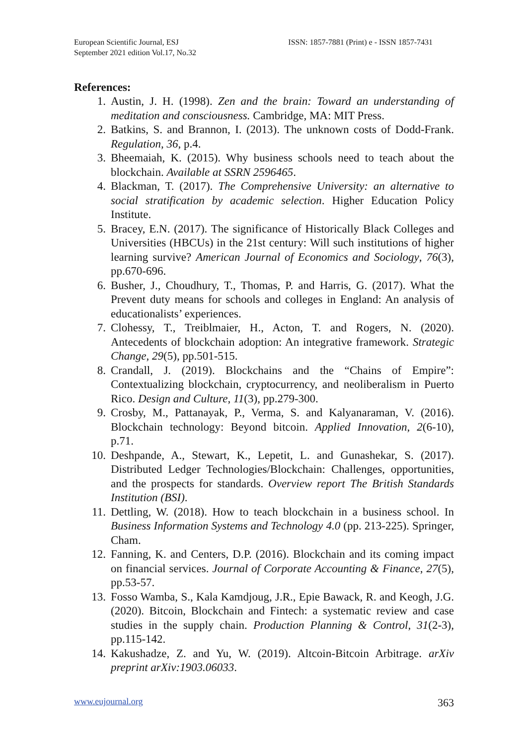European Scientific Journal, ESJ
September 2021 edition Vol.17, No.32
ISSN: 1857-7881 (Print) e - ISSN 1857-7431
References:
1. Austin, J. H. (1998). Zen and the brain: Toward an understanding of meditation and consciousness. Cambridge, MA: MIT Press.
2. Batkins, S. and Brannon, I. (2013). The unknown costs of Dodd-Frank. Regulation, 36, p.4.
3. Bheemaiah, K. (2015). Why business schools need to teach about the blockchain. Available at SSRN 2596465.
4. Blackman, T. (2017). The Comprehensive University: an alternative to social stratification by academic selection. Higher Education Policy Institute.
5. Bracey, E.N. (2017). The significance of Historically Black Colleges and Universities (HBCUs) in the 21st century: Will such institutions of higher learning survive? American Journal of Economics and Sociology, 76(3), pp.670-696.
6. Busher, J., Choudhury, T., Thomas, P. and Harris, G. (2017). What the Prevent duty means for schools and colleges in England: An analysis of educationalists’ experiences.
7. Clohessy, T., Treiblmaier, H., Acton, T. and Rogers, N. (2020). Antecedents of blockchain adoption: An integrative framework. Strategic Change, 29(5), pp.501-515.
8. Crandall, J. (2019). Blockchains and the “Chains of Empire”: Contextualizing blockchain, cryptocurrency, and neoliberalism in Puerto Rico. Design and Culture, 11(3), pp.279-300.
9. Crosby, M., Pattanayak, P., Verma, S. and Kalyanaraman, V. (2016). Blockchain technology: Beyond bitcoin. Applied Innovation, 2(6-10), p.71.
10. Deshpande, A., Stewart, K., Lepetit, L. and Gunashekar, S. (2017). Distributed Ledger Technologies/Blockchain: Challenges, opportunities, and the prospects for standards. Overview report The British Standards Institution (BSI).
11. Dettling, W. (2018). How to teach blockchain in a business school. In Business Information Systems and Technology 4.0 (pp. 213-225). Springer, Cham.
12. Fanning, K. and Centers, D.P. (2016). Blockchain and its coming impact on financial services. Journal of Corporate Accounting & Finance, 27(5), pp.53-57.
13. Fosso Wamba, S., Kala Kamdjoug, J.R., Epie Bawack, R. and Keogh, J.G. (2020). Bitcoin, Blockchain and Fintech: a systematic review and case studies in the supply chain. Production Planning & Control, 31(2-3), pp.115-142.
14. Kakushadze, Z. and Yu, W. (2019). Altcoin-Bitcoin Arbitrage. arXiv preprint arXiv:1903.06033.
www.eujournal.org 363